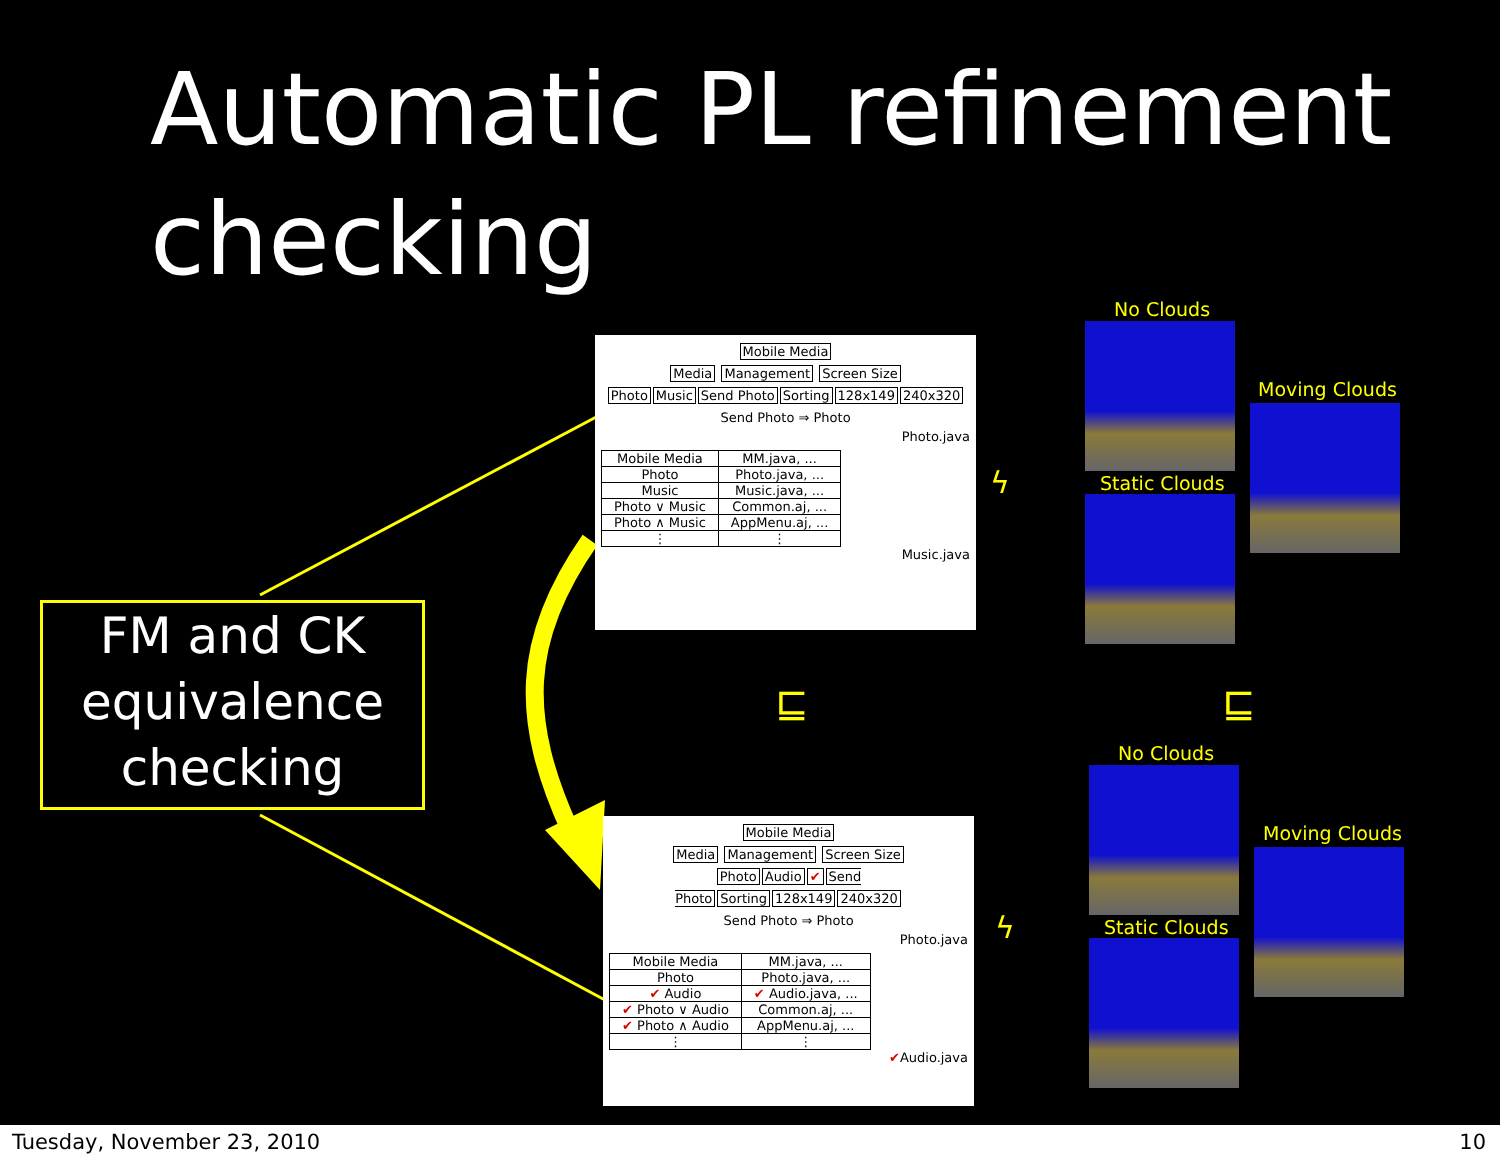Automatic PL refinement
checking
FM and CK
equivalence
checking
Mobile Media
Media Management Screen Size
Photo Music Send Photo Sorting 128x149 240x320
Send Photo ⇒ Photo
Photo.java
| Mobile Media | MM.java, ... |
| Photo | Photo.java, ... |
| Music | Music.java, ... |
| Photo ∨ Music | Common.aj, ... |
| Photo ∧ Music | AppMenu.aj, ... |
| ⋮ | ⋮ |
Music.java
Mobile Media
Media Management Screen Size
Photo Audio ✔ Send Photo Sorting 128x149 240x320
Send Photo ⇒ Photo
Photo.java
| Mobile Media | MM.java, ... |
| Photo | Photo.java, ... |
| ✔ Audio | ✔ Audio.java, ... |
| ✔ Photo ∨ Audio | Common.aj, ... |
| ✔ Photo ∧ Audio | AppMenu.aj, ... |
| ⋮ | ⋮ |
✔Audio.java
No Clouds
Moving Clouds
Static Clouds
⊑ ⊑
No Clouds
Moving Clouds
Static Clouds
ϟ
ϟ
Tuesday, November 23, 2010 10